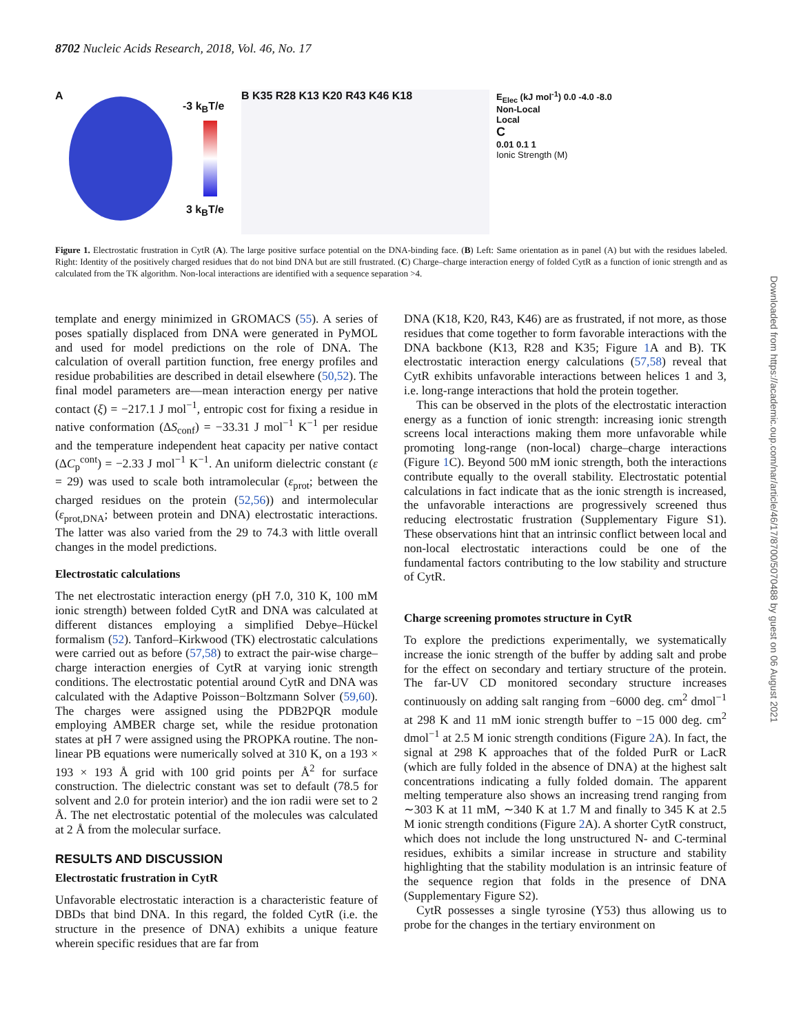8702 Nucleic Acids Research, 2018, Vol. 46, No. 17
A
-3 k<sub>B</sub>T/e
3 k<sub>B</sub>T/e
B K35 R28 K13 K20 R43 K46 K18
E<sub>Elec</sub> (kJ mol<sup>-1</sup>) 0.0 -4.0 -8.0
Non-Local
Local
C
0.01 0.1 1
Ionic Strength (M)
Figure 1. Electrostatic frustration in CytR (A). The large positive surface potential on the DNA-binding face. (B) Left: Same orientation as in panel (A) but with the residues labeled. Right: Identity of the positively charged residues that do not bind DNA but are still frustrated. (C) Charge–charge interaction energy of folded CytR as a function of ionic strength and as calculated from the TK algorithm. Non-local interactions are identified with a sequence separation >4.
template and energy minimized in GROMACS (55). A series of poses spatially displaced from DNA were generated in PyMOL and used for model predictions on the role of DNA. The calculation of overall partition function, free energy profiles and residue probabilities are described in detail elsewhere (50,52). The final model parameters are—mean interaction energy per native contact (ξ) = −217.1 J mol<sup>−1</sup>, entropic cost for fixing a residue in native conformation (ΔS<sub>conf</sub>) = −33.31 J mol<sup>−1</sup> K<sup>−1</sup> per residue and the temperature independent heat capacity per native contact (ΔC<sub>p</sub><sup>cont</sup>) = −2.33 J mol<sup>−1</sup> K<sup>−1</sup>. An uniform dielectric constant (ε = 29) was used to scale both intramolecular (ε<sub>prot</sub>; between the charged residues on the protein (52,56)) and intermolecular (ε<sub>prot,DNA</sub>; between protein and DNA) electrostatic interactions. The latter was also varied from the 29 to 74.3 with little overall changes in the model predictions.
Electrostatic calculations
The net electrostatic interaction energy (pH 7.0, 310 K, 100 mM ionic strength) between folded CytR and DNA was calculated at different distances employing a simplified Debye–Hückel formalism (52). Tanford–Kirkwood (TK) electrostatic calculations were carried out as before (57,58) to extract the pair-wise charge–charge interaction energies of CytR at varying ionic strength conditions. The electrostatic potential around CytR and DNA was calculated with the Adaptive Poisson−Boltzmann Solver (59,60). The charges were assigned using the PDB2PQR module employing AMBER charge set, while the residue protonation states at pH 7 were assigned using the PROPKA routine. The non-linear PB equations were numerically solved at 310 K, on a 193 × 193 × 193 Å grid with 100 grid points per Å<sup>2</sup> for surface construction. The dielectric constant was set to default (78.5 for solvent and 2.0 for protein interior) and the ion radii were set to 2 Å. The net electrostatic potential of the molecules was calculated at 2 Å from the molecular surface.
RESULTS AND DISCUSSION
Electrostatic frustration in CytR
Unfavorable electrostatic interaction is a characteristic feature of DBDs that bind DNA. In this regard, the folded CytR (i.e. the structure in the presence of DNA) exhibits a unique feature wherein specific residues that are far from
DNA (K18, K20, R43, K46) are as frustrated, if not more, as those residues that come together to form favorable interactions with the DNA backbone (K13, R28 and K35; Figure 1 A and B). TK electrostatic interaction energy calculations (57,58) reveal that CytR exhibits unfavorable interactions between helices 1 and 3, i.e. long-range interactions that hold the protein together.
This can be observed in the plots of the electrostatic interaction energy as a function of ionic strength: increasing ionic strength screens local interactions making them more unfavorable while promoting long-range (non-local) charge–charge interactions (Figure 1 C). Beyond 500 mM ionic strength, both the interactions contribute equally to the overall stability. Electrostatic potential calculations in fact indicate that as the ionic strength is increased, the unfavorable interactions are progressively screened thus reducing electrostatic frustration (Supplementary Figure S1). These observations hint that an intrinsic conflict between local and non-local electrostatic interactions could be one of the fundamental factors contributing to the low stability and structure of CytR.
Charge screening promotes structure in CytR
To explore the predictions experimentally, we systematically increase the ionic strength of the buffer by adding salt and probe for the effect on secondary and tertiary structure of the protein. The far-UV CD monitored secondary structure increases continuously on adding salt ranging from −6000 deg. cm<sup>2</sup> dmol<sup>−1</sup> at 298 K and 11 mM ionic strength buffer to −15 000 deg. cm<sup>2</sup> dmol<sup>−1</sup> at 2.5 M ionic strength conditions (Figure 2 A). In fact, the signal at 298 K approaches that of the folded PurR or LacR (which are fully folded in the absence of DNA) at the highest salt concentrations indicating a fully folded domain. The apparent melting temperature also shows an increasing trend ranging from ∼303 K at 11 mM, ∼340 K at 1.7 M and finally to 345 K at 2.5 M ionic strength conditions (Figure 2 A). A shorter CytR construct, which does not include the long unstructured N- and C-terminal residues, exhibits a similar increase in structure and stability highlighting that the stability modulation is an intrinsic feature of the sequence region that folds in the presence of DNA (Supplementary Figure S2).
CytR possesses a single tyrosine (Y53) thus allowing us to probe for the changes in the tertiary environment on
Downloaded from https://academic.oup.com/nar/article/46/17/8700/5070488 by guest on 06 August 2021